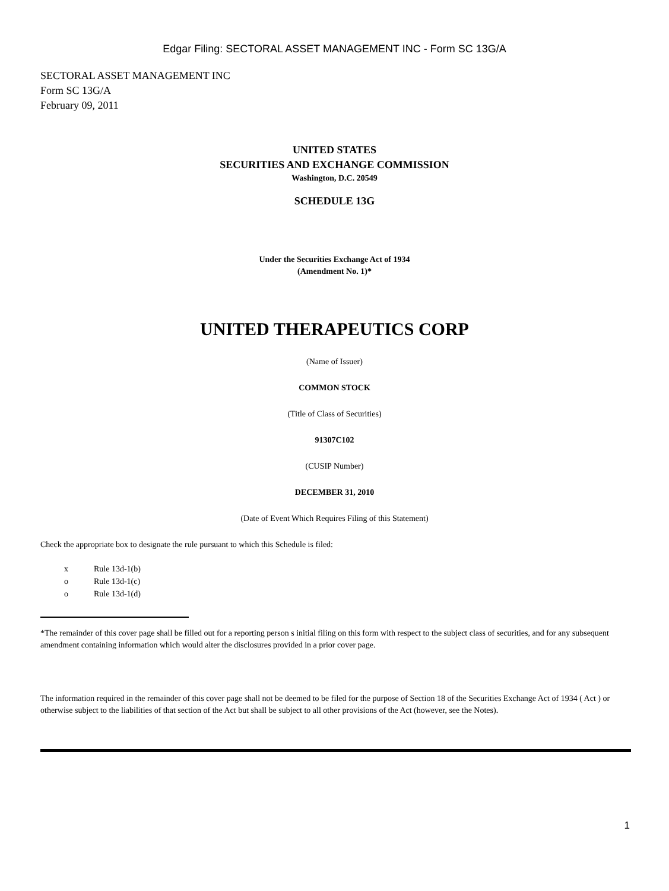Edgar Filing: SECTORAL ASSET MANAGEMENT INC - Form SC 13G/A
SECTORAL ASSET MANAGEMENT INC
Form SC 13G/A
February 09, 2011
UNITED STATES
SECURITIES AND EXCHANGE COMMISSION
Washington, D.C. 20549
SCHEDULE 13G
Under the Securities Exchange Act of 1934
(Amendment No. 1)*
UNITED THERAPEUTICS CORP
(Name of Issuer)
COMMON STOCK
(Title of Class of Securities)
91307C102
(CUSIP Number)
DECEMBER 31, 2010
(Date of Event Which Requires Filing of this Statement)
Check the appropriate box to designate the rule pursuant to which this Schedule is filed:
| x | Rule 13d-1(b) |
| o | Rule 13d-1(c) |
| o | Rule 13d-1(d) |
*The remainder of this cover page shall be filled out for a reporting person s initial filing on this form with respect to the subject class of securities, and for any subsequent amendment containing information which would alter the disclosures provided in a prior cover page.
The information required in the remainder of this cover page shall not be deemed to be filed for the purpose of Section 18 of the Securities Exchange Act of 1934 ( Act ) or otherwise subject to the liabilities of that section of the Act but shall be subject to all other provisions of the Act (however, see the Notes).
1